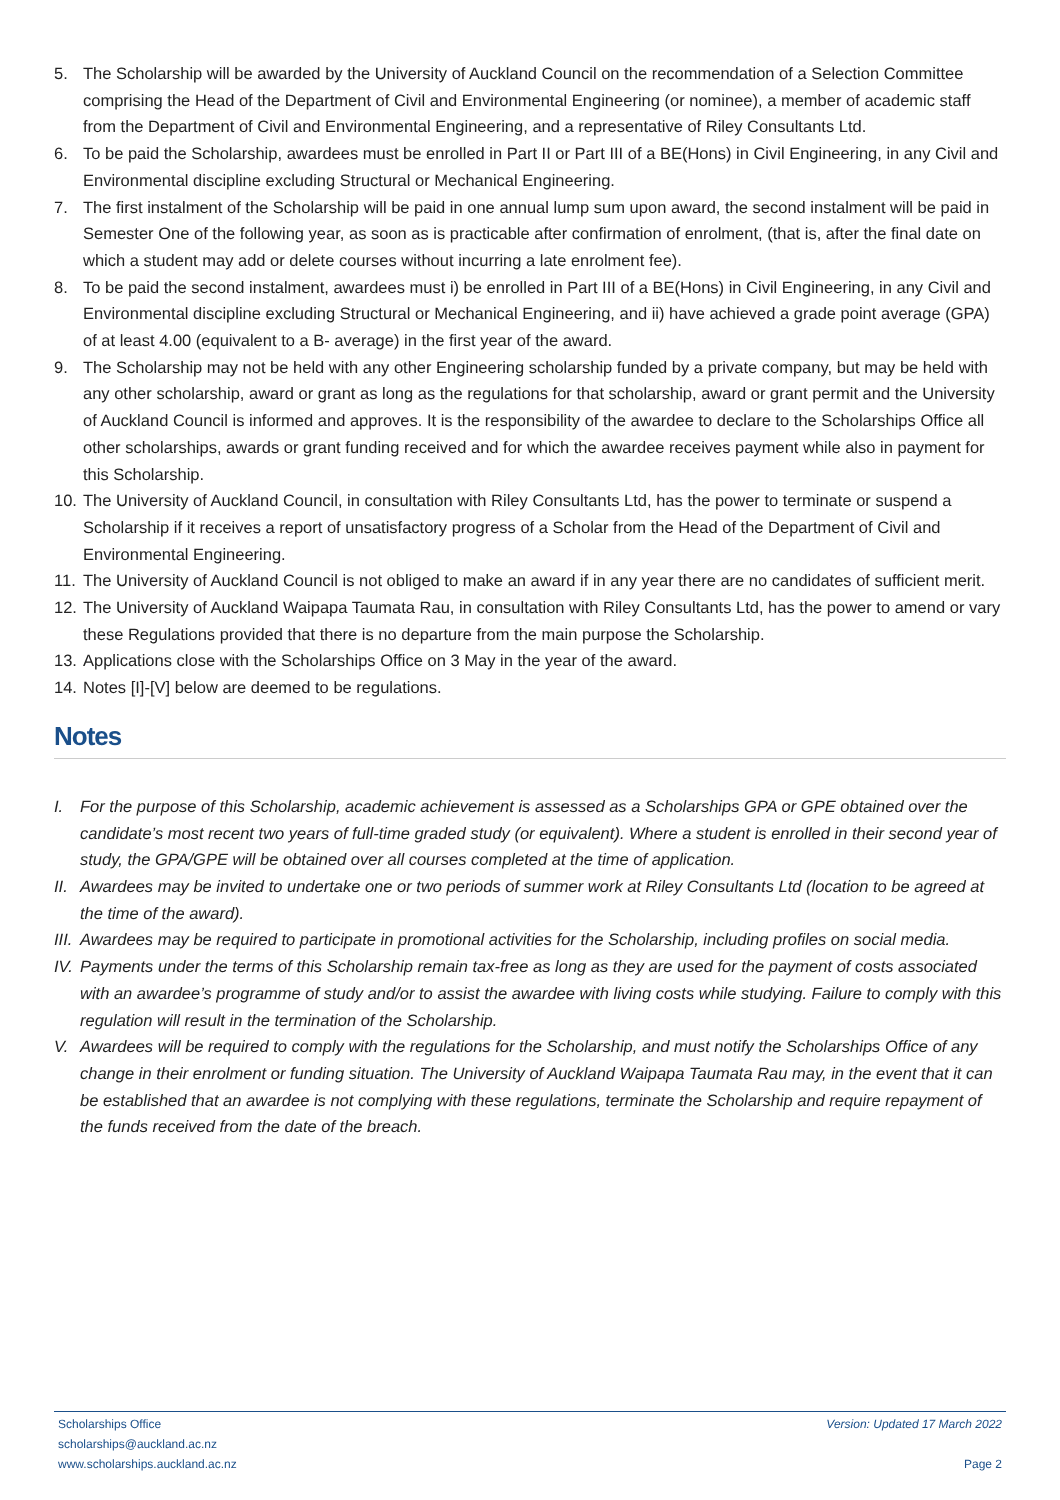5. The Scholarship will be awarded by the University of Auckland Council on the recommendation of a Selection Committee comprising the Head of the Department of Civil and Environmental Engineering (or nominee), a member of academic staff from the Department of Civil and Environmental Engineering, and a representative of Riley Consultants Ltd.
6. To be paid the Scholarship, awardees must be enrolled in Part II or Part III of a BE(Hons) in Civil Engineering, in any Civil and Environmental discipline excluding Structural or Mechanical Engineering.
7. The first instalment of the Scholarship will be paid in one annual lump sum upon award, the second instalment will be paid in Semester One of the following year, as soon as is practicable after confirmation of enrolment, (that is, after the final date on which a student may add or delete courses without incurring a late enrolment fee).
8. To be paid the second instalment, awardees must i) be enrolled in Part III of a BE(Hons) in Civil Engineering, in any Civil and Environmental discipline excluding Structural or Mechanical Engineering, and ii) have achieved a grade point average (GPA) of at least 4.00 (equivalent to a B- average) in the first year of the award.
9. The Scholarship may not be held with any other Engineering scholarship funded by a private company, but may be held with any other scholarship, award or grant as long as the regulations for that scholarship, award or grant permit and the University of Auckland Council is informed and approves. It is the responsibility of the awardee to declare to the Scholarships Office all other scholarships, awards or grant funding received and for which the awardee receives payment while also in payment for this Scholarship.
10. The University of Auckland Council, in consultation with Riley Consultants Ltd, has the power to terminate or suspend a Scholarship if it receives a report of unsatisfactory progress of a Scholar from the Head of the Department of Civil and Environmental Engineering.
11. The University of Auckland Council is not obliged to make an award if in any year there are no candidates of sufficient merit.
12. The University of Auckland Waipapa Taumata Rau, in consultation with Riley Consultants Ltd, has the power to amend or vary these Regulations provided that there is no departure from the main purpose the Scholarship.
13. Applications close with the Scholarships Office on 3 May in the year of the award.
14. Notes [I]-[V] below are deemed to be regulations.
Notes
I. For the purpose of this Scholarship, academic achievement is assessed as a Scholarships GPA or GPE obtained over the candidate’s most recent two years of full-time graded study (or equivalent). Where a student is enrolled in their second year of study, the GPA/GPE will be obtained over all courses completed at the time of application.
II. Awardees may be invited to undertake one or two periods of summer work at Riley Consultants Ltd (location to be agreed at the time of the award).
III. Awardees may be required to participate in promotional activities for the Scholarship, including profiles on social media.
IV. Payments under the terms of this Scholarship remain tax-free as long as they are used for the payment of costs associated with an awardee’s programme of study and/or to assist the awardee with living costs while studying. Failure to comply with this regulation will result in the termination of the Scholarship.
V. Awardees will be required to comply with the regulations for the Scholarship, and must notify the Scholarships Office of any change in their enrolment or funding situation. The University of Auckland Waipapa Taumata Rau may, in the event that it can be established that an awardee is not complying with these regulations, terminate the Scholarship and require repayment of the funds received from the date of the breach.
Scholarships Office
scholarships@auckland.ac.nz
www.scholarships.auckland.ac.nz
Version: Updated 17 March 2022
Page 2